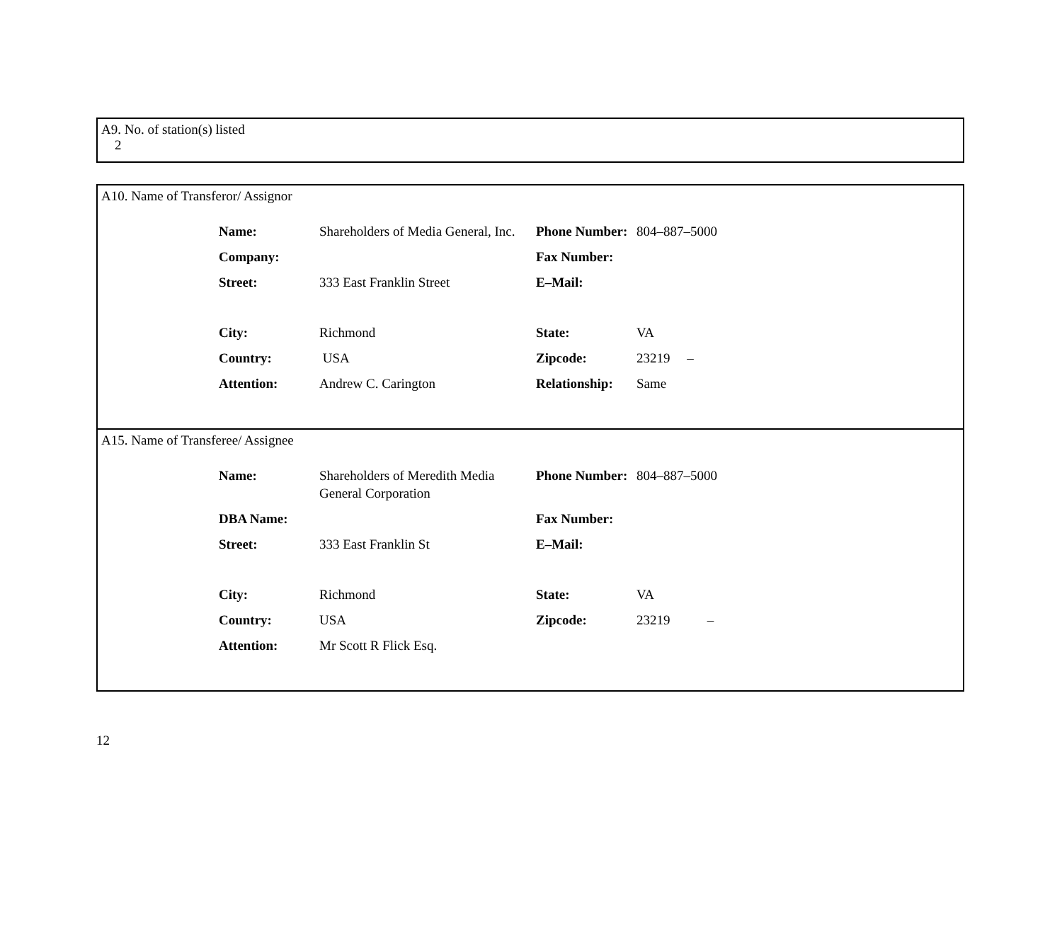A9. No. of station(s) listed
2
A10. Name of Transferor/ Assignor
| Name: | Shareholders of Media General, Inc. | Phone Number: | 804–887–5000 |
| Company: | | Fax Number: | |
| Street: | 333 East Franklin Street | E–Mail: | |
| City: | Richmond | State: | VA |
| Country: | USA | Zipcode: | 23219 – |
| Attention: | Andrew C. Carington | Relationship: | Same |
A15. Name of Transferee/ Assignee
| Name: | Shareholders of Meredith Media General Corporation | Phone Number: | 804–887–5000 |
| DBA Name: | | Fax Number: | |
| Street: | 333 East Franklin St | E–Mail: | |
| City: | Richmond | State: | VA |
| Country: | USA | Zipcode: | 23219 – |
| Attention: | Mr Scott R Flick Esq. | | |
12